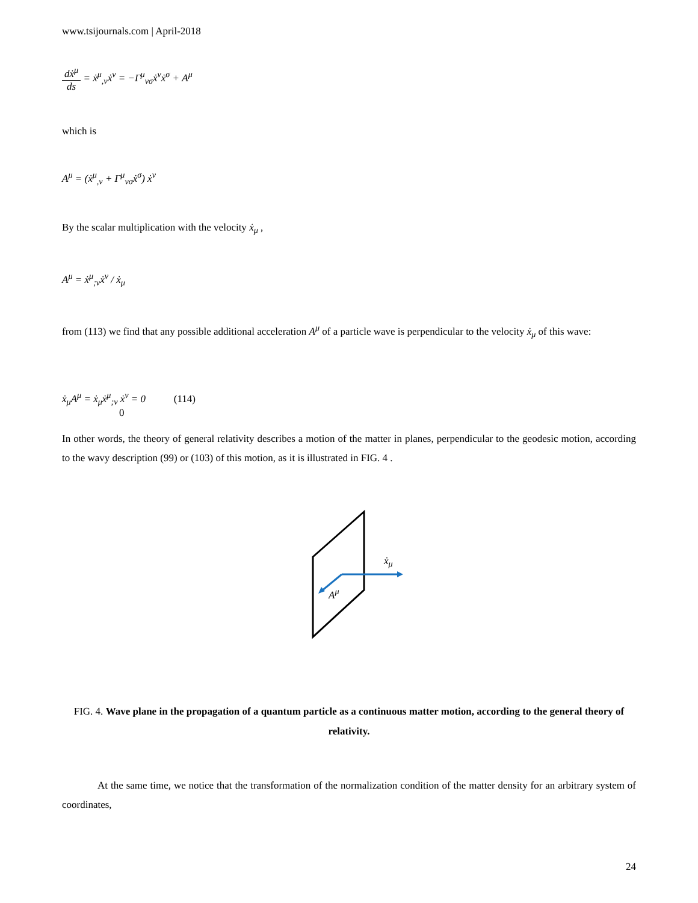www.tsijournals.com | April-2018
dẋ<sup>μ</sup> ds = ẋ<sup>μ</sup><sub>,ν</sub>ẋ<sup>ν</sup> = −Γ<sup>μ</sup><sub>νσ</sub>ẋ<sup>ν</sup>ẋ<sup>σ</sup> + A<sup>μ</sup>
which is
A<sup>μ</sup> = (ẋ<sup>μ</sup><sub>,ν</sub> + Γ<sup>μ</sup><sub>νσ</sub>ẋ<sup>σ</sup>) ẋ<sup>ν</sup>
By the scalar multiplication with the velocity ẋ<sub>μ</sub> ,
A<sup>μ</sup> = ẋ<sup>μ</sup><sub>;ν</sub>ẋ<sup>ν</sup> / ẋ<sub>μ</sub>
from (113) we find that any possible additional acceleration A<sup>μ</sup> of a particle wave is perpendicular to the velocity ẋ<sub>μ</sub> of this wave:
ẋ<sub>μ</sub>A<sup>μ</sup> = ẋ<sub>μ</sub>ẋ<sup>μ</sup><sub>;ν</sub> ẋ<sup>ν</sup> = 0 (114)
0
In other words, the theory of general relativity describes a motion of the matter in planes, perpendicular to the geodesic motion, according to the wavy description (99) or (103) of this motion, as it is illustrated in FIG. 4 .
ẋ<sub>μ</sub>
A<sup>μ</sup>
FIG. 4. Wave plane in the propagation of a quantum particle as a continuous matter motion, according to the general theory of relativity.
At the same time, we notice that the transformation of the normalization condition of the matter density for an arbitrary system of coordinates,
24